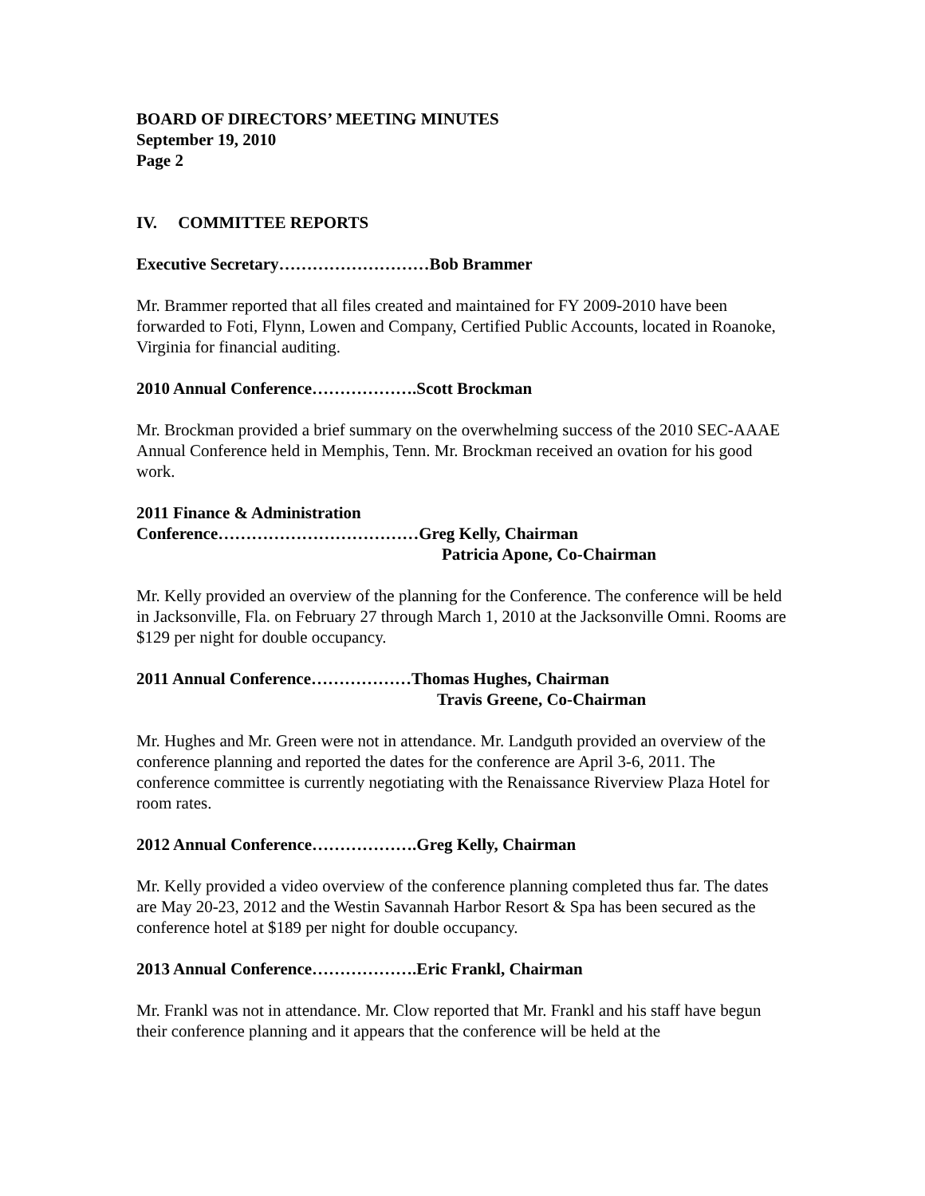BOARD OF DIRECTORS’ MEETING MINUTES
September 19, 2010
Page 2
IV. COMMITTEE REPORTS
Executive Secretary………………………Bob Brammer
Mr. Brammer reported that all files created and maintained for FY 2009-2010 have been forwarded to Foti, Flynn, Lowen and Company, Certified Public Accounts, located in Roanoke, Virginia for financial auditing.
2010 Annual Conference……………….Scott Brockman
Mr. Brockman provided a brief summary on the overwhelming success of the 2010 SEC-AAAE Annual Conference held in Memphis, Tenn. Mr. Brockman received an ovation for his good work.
2011 Finance & Administration
Conference………………………………Greg Kelly, Chairman
Patricia Apone, Co-Chairman
Mr. Kelly provided an overview of the planning for the Conference. The conference will be held in Jacksonville, Fla. on February 27 through March 1, 2010 at the Jacksonville Omni. Rooms are $129 per night for double occupancy.
2011 Annual Conference………………Thomas Hughes, Chairman
Travis Greene, Co-Chairman
Mr. Hughes and Mr. Green were not in attendance. Mr. Landguth provided an overview of the conference planning and reported the dates for the conference are April 3-6, 2011. The conference committee is currently negotiating with the Renaissance Riverview Plaza Hotel for room rates.
2012 Annual Conference……………….Greg Kelly, Chairman
Mr. Kelly provided a video overview of the conference planning completed thus far. The dates are May 20-23, 2012 and the Westin Savannah Harbor Resort & Spa has been secured as the conference hotel at $189 per night for double occupancy.
2013 Annual Conference……………….Eric Frankl, Chairman
Mr. Frankl was not in attendance. Mr. Clow reported that Mr. Frankl and his staff have begun their conference planning and it appears that the conference will be held at the